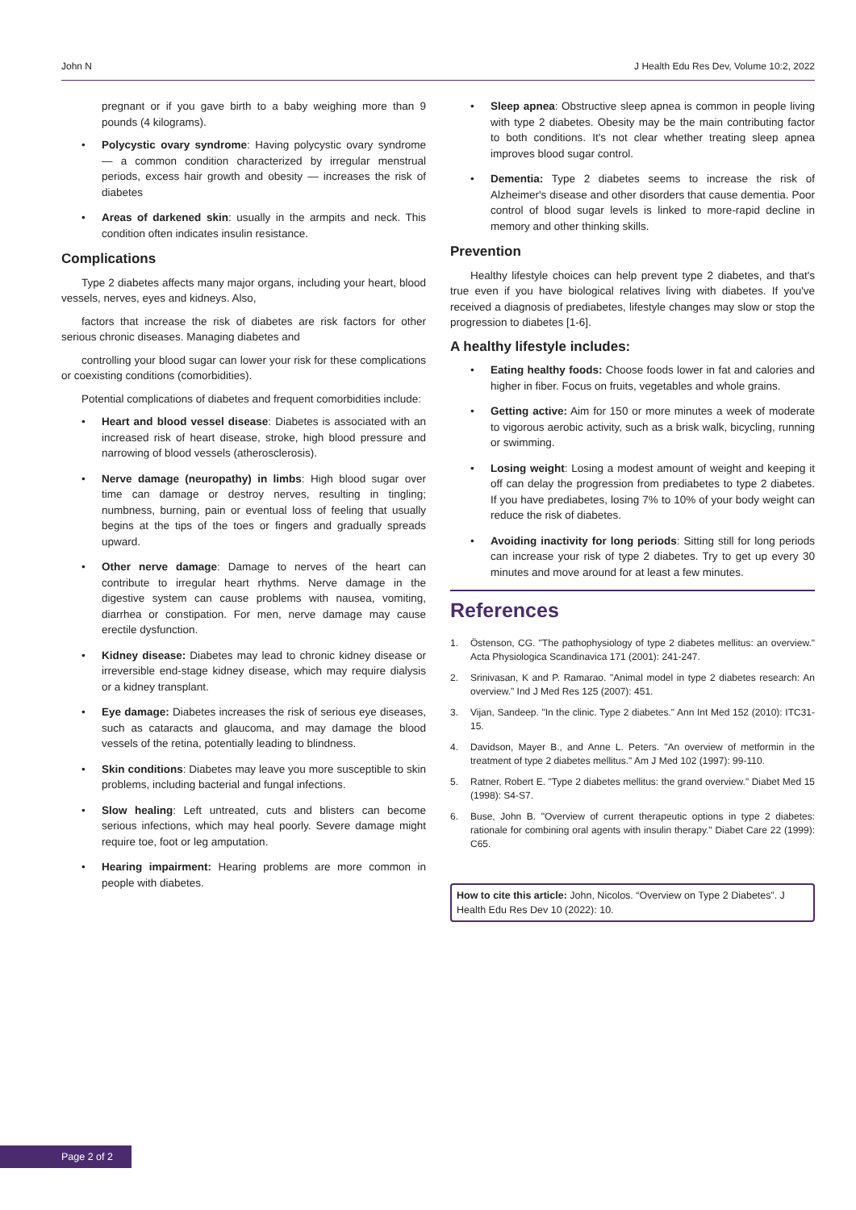John N J Health Edu Res Dev, Volume 10:2, 2022
pregnant or if you gave birth to a baby weighing more than 9 pounds (4 kilograms).
• Polycystic ovary syndrome: Having polycystic ovary syndrome — a common condition characterized by irregular menstrual periods, excess hair growth and obesity — increases the risk of diabetes
• Areas of darkened skin: usually in the armpits and neck. This condition often indicates insulin resistance.
Complications
Type 2 diabetes affects many major organs, including your heart, blood vessels, nerves, eyes and kidneys. Also,
factors that increase the risk of diabetes are risk factors for other serious chronic diseases. Managing diabetes and
controlling your blood sugar can lower your risk for these complications or coexisting conditions (comorbidities).
Potential complications of diabetes and frequent comorbidities include:
• Heart and blood vessel disease: Diabetes is associated with an increased risk of heart disease, stroke, high blood pressure and narrowing of blood vessels (atherosclerosis).
• Nerve damage (neuropathy) in limbs: High blood sugar over time can damage or destroy nerves, resulting in tingling; numbness, burning, pain or eventual loss of feeling that usually begins at the tips of the toes or fingers and gradually spreads upward.
• Other nerve damage: Damage to nerves of the heart can contribute to irregular heart rhythms. Nerve damage in the digestive system can cause problems with nausea, vomiting, diarrhea or constipation. For men, nerve damage may cause erectile dysfunction.
• Kidney disease: Diabetes may lead to chronic kidney disease or irreversible end-stage kidney disease, which may require dialysis or a kidney transplant.
• Eye damage: Diabetes increases the risk of serious eye diseases, such as cataracts and glaucoma, and may damage the blood vessels of the retina, potentially leading to blindness.
• Skin conditions: Diabetes may leave you more susceptible to skin problems, including bacterial and fungal infections.
• Slow healing: Left untreated, cuts and blisters can become serious infections, which may heal poorly. Severe damage might require toe, foot or leg amputation.
• Hearing impairment: Hearing problems are more common in people with diabetes.
• Sleep apnea: Obstructive sleep apnea is common in people living with type 2 diabetes. Obesity may be the main contributing factor to both conditions. It's not clear whether treating sleep apnea improves blood sugar control.
• Dementia: Type 2 diabetes seems to increase the risk of Alzheimer's disease and other disorders that cause dementia. Poor control of blood sugar levels is linked to more-rapid decline in memory and other thinking skills.
Prevention
Healthy lifestyle choices can help prevent type 2 diabetes, and that's true even if you have biological relatives living with diabetes. If you've received a diagnosis of prediabetes, lifestyle changes may slow or stop the progression to diabetes [1-6].
A healthy lifestyle includes:
• Eating healthy foods: Choose foods lower in fat and calories and higher in fiber. Focus on fruits, vegetables and whole grains.
• Getting active: Aim for 150 or more minutes a week of moderate to vigorous aerobic activity, such as a brisk walk, bicycling, running or swimming.
• Losing weight: Losing a modest amount of weight and keeping it off can delay the progression from prediabetes to type 2 diabetes. If you have prediabetes, losing 7% to 10% of your body weight can reduce the risk of diabetes.
• Avoiding inactivity for long periods: Sitting still for long periods can increase your risk of type 2 diabetes. Try to get up every 30 minutes and move around for at least a few minutes.
References
1. Östenson, CG. "The pathophysiology of type 2 diabetes mellitus: an overview." Acta Physiologica Scandinavica 171 (2001): 241-247.
2. Srinivasan, K and P. Ramarao. "Animal model in type 2 diabetes research: An overview." Ind J Med Res 125 (2007): 451.
3. Vijan, Sandeep. "In the clinic. Type 2 diabetes." Ann Int Med 152 (2010): ITC31-15.
4. Davidson, Mayer B., and Anne L. Peters. "An overview of metformin in the treatment of type 2 diabetes mellitus." Am J Med 102 (1997): 99-110.
5. Ratner, Robert E. "Type 2 diabetes mellitus: the grand overview." Diabet Med 15 (1998): S4-S7.
6. Buse, John B. "Overview of current therapeutic options in type 2 diabetes: rationale for combining oral agents with insulin therapy." Diabet Care 22 (1999): C65.
How to cite this article: John, Nicolos. “Overview on Type 2 Diabetes”. J Health Edu Res Dev 10 (2022): 10.
Page 2 of 2